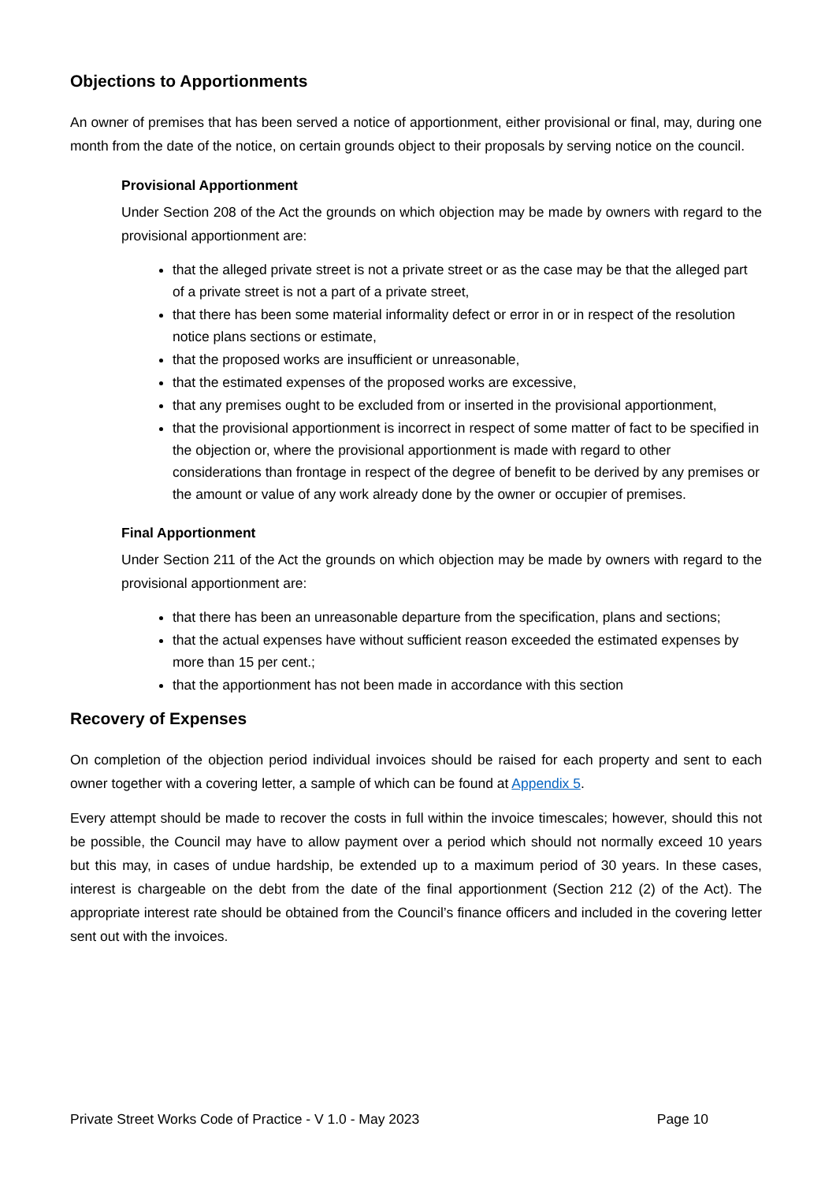Objections to Apportionments
An owner of premises that has been served a notice of apportionment, either provisional or final, may, during one month from the date of the notice, on certain grounds object to their proposals by serving notice on the council.
Provisional Apportionment
Under Section 208 of the Act the grounds on which objection may be made by owners with regard to the provisional apportionment are:
that the alleged private street is not a private street or as the case may be that the alleged part of a private street is not a part of a private street,
that there has been some material informality defect or error in or in respect of the resolution notice plans sections or estimate,
that the proposed works are insufficient or unreasonable,
that the estimated expenses of the proposed works are excessive,
that any premises ought to be excluded from or inserted in the provisional apportionment,
that the provisional apportionment is incorrect in respect of some matter of fact to be specified in the objection or, where the provisional apportionment is made with regard to other considerations than frontage in respect of the degree of benefit to be derived by any premises or the amount or value of any work already done by the owner or occupier of premises.
Final Apportionment
Under Section 211 of the Act the grounds on which objection may be made by owners with regard to the provisional apportionment are:
that there has been an unreasonable departure from the specification, plans and sections;
that the actual expenses have without sufficient reason exceeded the estimated expenses by more than 15 per cent.;
that the apportionment has not been made in accordance with this section
Recovery of Expenses
On completion of the objection period individual invoices should be raised for each property and sent to each owner together with a covering letter, a sample of which can be found at Appendix 5.
Every attempt should be made to recover the costs in full within the invoice timescales; however, should this not be possible, the Council may have to allow payment over a period which should not normally exceed 10 years but this may, in cases of undue hardship, be extended up to a maximum period of 30 years. In these cases, interest is chargeable on the debt from the date of the final apportionment (Section 212 (2) of the Act). The appropriate interest rate should be obtained from the Council’s finance officers and included in the covering letter sent out with the invoices.
Private Street Works Code of Practice - V 1.0 - May 2023 Page 10